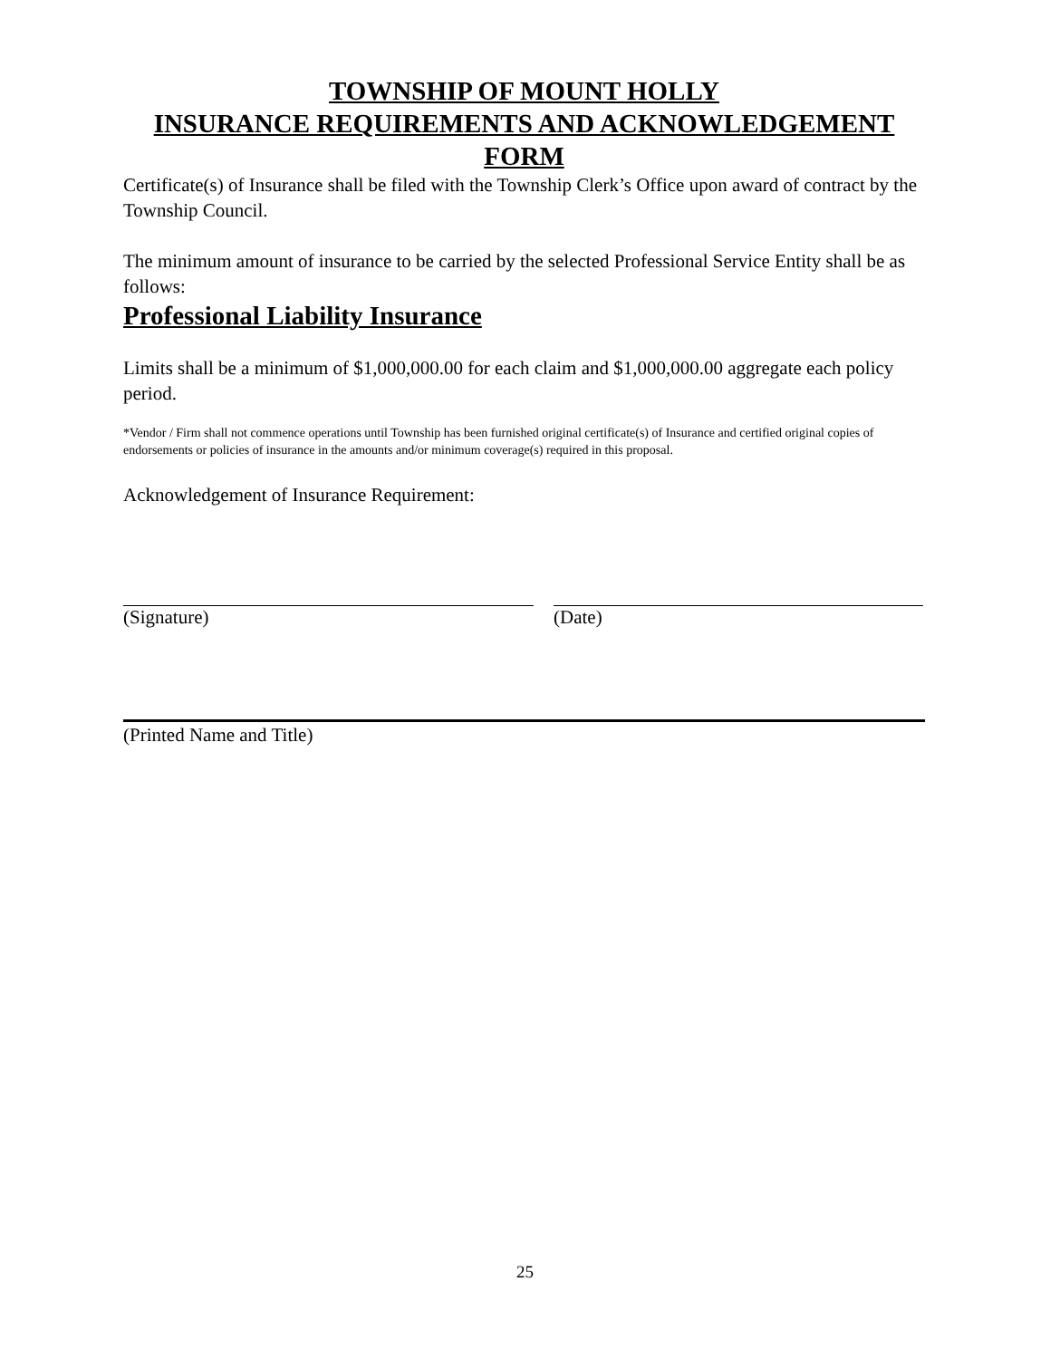TOWNSHIP OF MOUNT HOLLY
INSURANCE REQUIREMENTS AND ACKNOWLEDGEMENT
FORM
Certificate(s) of Insurance shall be filed with the Township Clerk’s Office upon award of contract by the Township Council.
The minimum amount of insurance to be carried by the selected Professional Service Entity shall be as follows:
Professional Liability Insurance
Limits shall be a minimum of $1,000,000.00 for each claim and $1,000,000.00 aggregate each policy period.
*Vendor / Firm shall not commence operations until Township has been furnished original certificate(s) of Insurance and certified original copies of endorsements or policies of insurance in the amounts and/or minimum coverage(s) required in this proposal.
Acknowledgement of Insurance Requirement:
(Signature) (Date)
(Printed Name and Title)
25